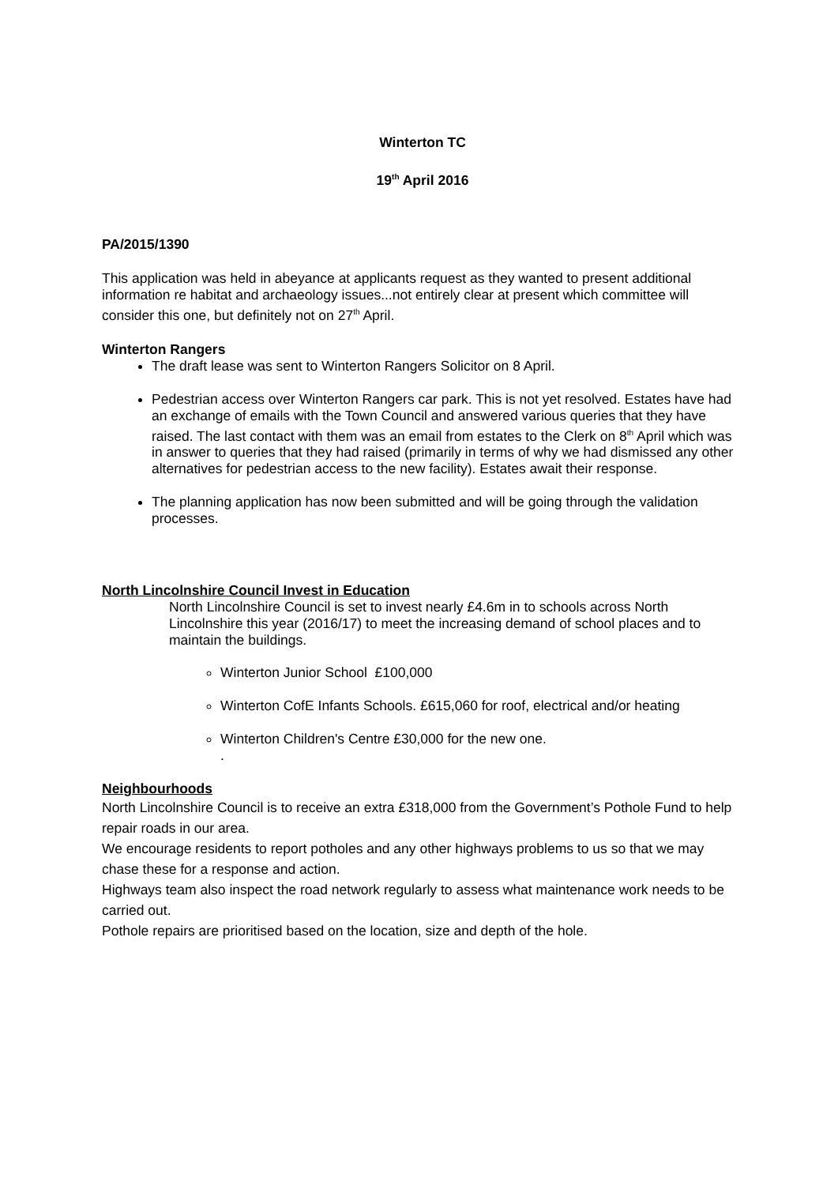Winterton TC
19<sup>th</sup> April 2016
PA/2015/1390
This application was held in abeyance at applicants request as they wanted to present additional information re habitat and archaeology issues...not entirely clear at present which committee will consider this one, but definitely not on 27<sup>th</sup> April.
Winterton Rangers
The draft lease was sent to Winterton Rangers Solicitor on 8 April.
Pedestrian access over Winterton Rangers car park. This is not yet resolved. Estates have had an exchange of emails with the Town Council and answered various queries that they have raised. The last contact with them was an email from estates to the Clerk on 8<sup>th</sup> April which was in answer to queries that they had raised (primarily in terms of why we had dismissed any other alternatives for pedestrian access to the new facility). Estates await their response.
The planning application has now been submitted and will be going through the validation processes.
North Lincolnshire Council Invest in Education
North Lincolnshire Council is set to invest nearly £4.6m in to schools across North Lincolnshire this year (2016/17) to meet the increasing demand of school places and to maintain the buildings.
Winterton Junior School £100,000
Winterton CofE Infants Schools. £615,060 for roof, electrical and/or heating
Winterton Children's Centre £30,000 for the new one.
.
Neighbourhoods
North Lincolnshire Council is to receive an extra £318,000 from the Government’s Pothole Fund to help repair roads in our area.
We encourage residents to report potholes and any other highways problems to us so that we may chase these for a response and action.
Highways team also inspect the road network regularly to assess what maintenance work needs to be carried out.
Pothole repairs are prioritised based on the location, size and depth of the hole.